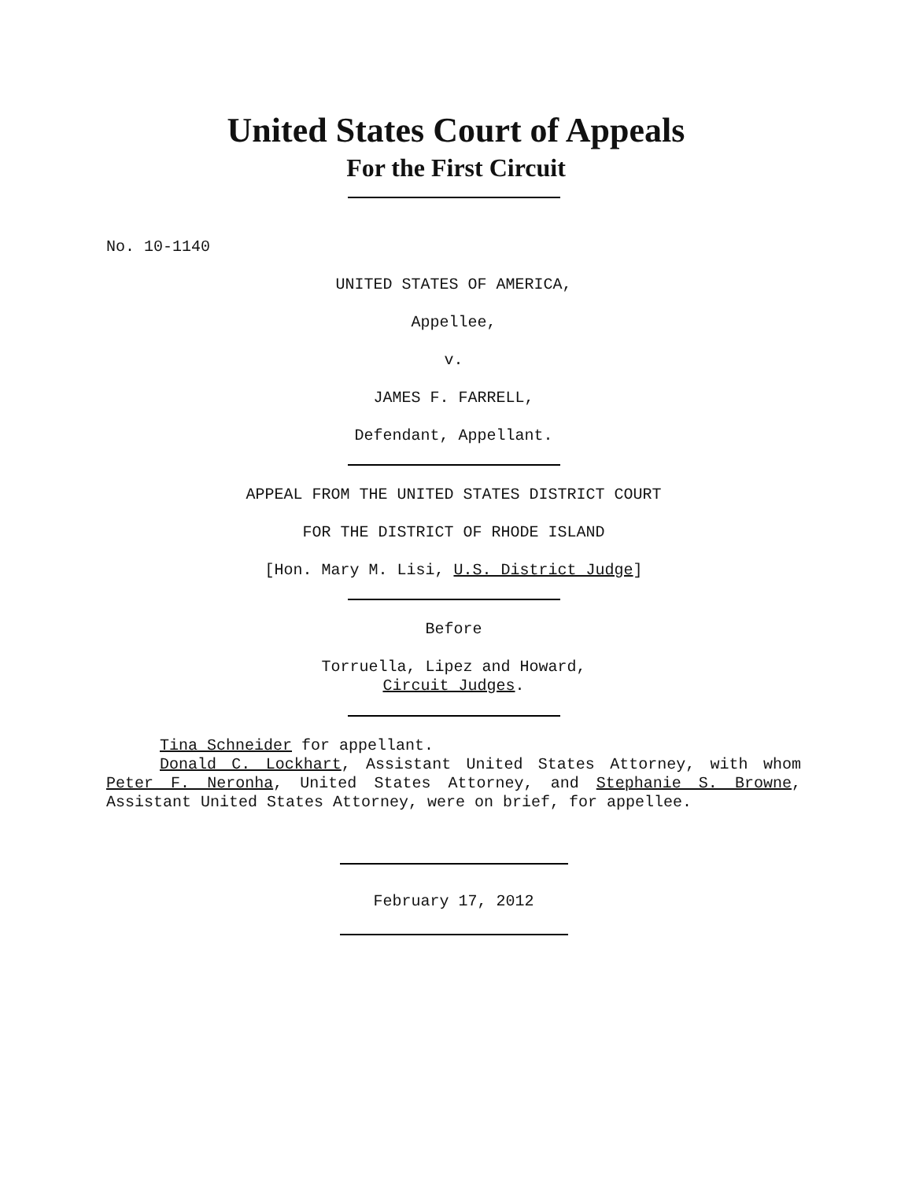United States Court of Appeals
For the First Circuit
No. 10-1140
UNITED STATES OF AMERICA,
Appellee,
v.
JAMES F. FARRELL,
Defendant, Appellant.
APPEAL FROM THE UNITED STATES DISTRICT COURT
FOR THE DISTRICT OF RHODE ISLAND
[Hon. Mary M. Lisi, U.S. District Judge]
Before
Torruella, Lipez and Howard,
Circuit Judges.
Tina Schneider for appellant.
Donald C. Lockhart, Assistant United States Attorney, with whom Peter F. Neronha, United States Attorney, and Stephanie S. Browne, Assistant United States Attorney, were on brief, for appellee.
February 17, 2012